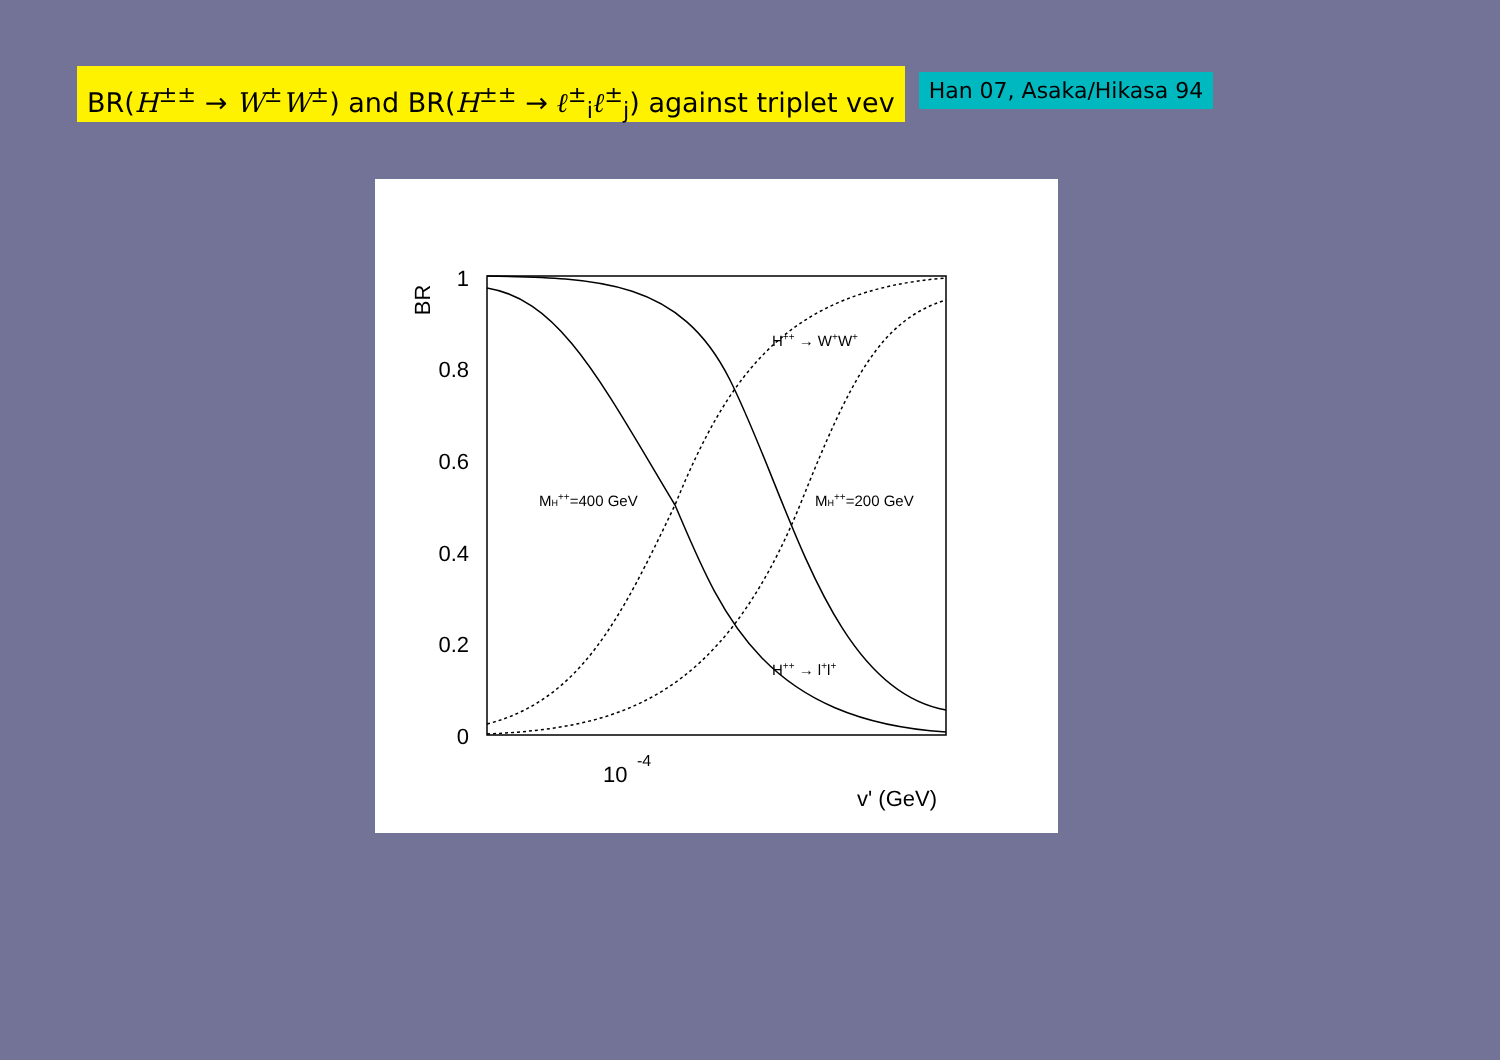BR(H<sup>±±</sup> → W<sup>±</sup>W<sup>±</sup>) and BR(H<sup>±±</sup> → ℓ<sup>±</sup><sub>i</sub>ℓ<sup>±</sup><sub>j</sub>) against triplet vev
Han 07, Asaka/Hikasa 94
1
0.8
0.6
0.4
0.2
0
BR
10
-4
v' (GeV)
H++ → W+W+
H++ → l+l+
MH++=400 GeV
MH++=200 GeV